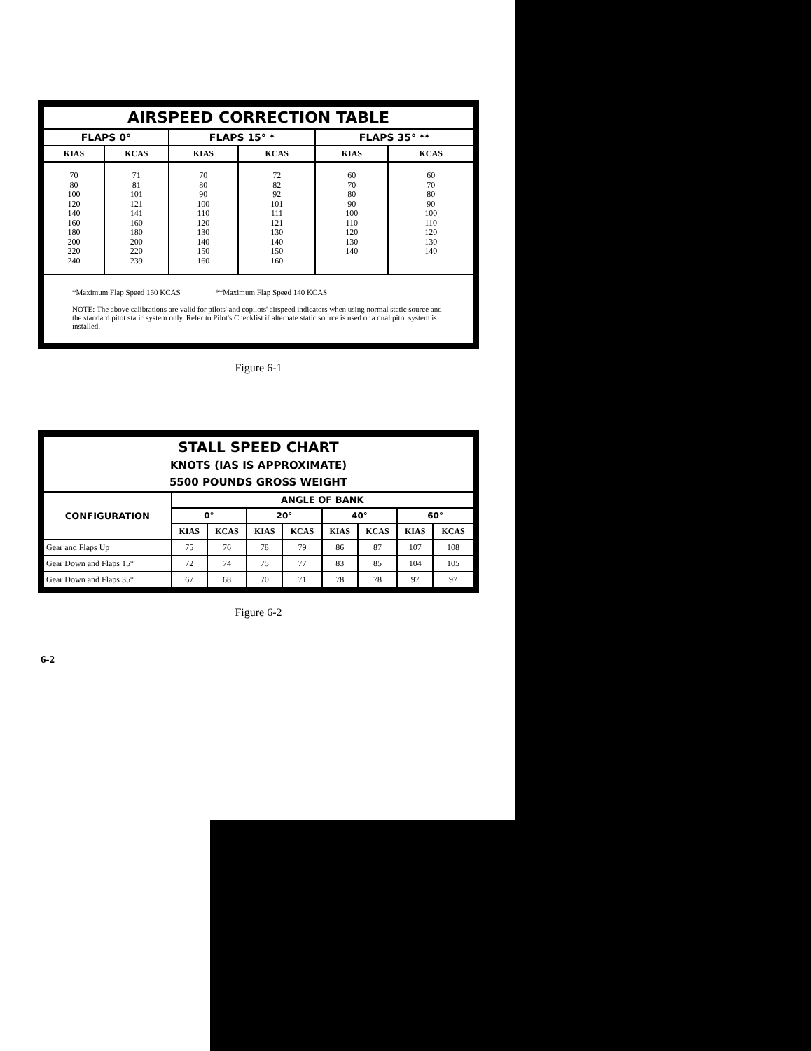| AIRSPEED CORRECTION TABLE | | | | | |
| --- | --- | --- | --- | --- | --- |
| FLAPS 0° | | FLAPS 15° * | | FLAPS 35° ** | |
| KIAS | KCAS | KIAS | KCAS | KIAS | KCAS |
| 70 80 100 120 140 160 180 200 220 240 | 71 81 101 121 141 160 180 200 220 239 | 70 80 90 100 110 120 130 140 150 160 | 72 82 92 101 111 121 130 140 150 160 | 60 70 80 90 100 110 120 130 140 | 60 70 80 90 100 110 120 130 140 |
| *Maximum Flap Speed 160 KCAS **Maximum Flap Speed 140 KCAS NOTE: The above calibrations are valid for pilots' and copilots' airspeed indicators when using normal static source and the standard pitot static system only. Refer to Pilot's Checklist if alternate static source is used or a dual pitot system is installed. | | | | | |
Figure 6-1
| STALL SPEED CHART KNOTS (IAS IS APPROXIMATE) 5500 POUNDS GROSS WEIGHT | | | | | | | | |
| --- | --- | --- | --- | --- | --- | --- | --- | --- |
| CONFIGURATION | ANGLE OF BANK | | | | | | | |
| | 0° | | 20° | | 40° | | 60° | |
| | KIAS | KCAS | KIAS | KCAS | KIAS | KCAS | KIAS | KCAS |
| Gear and Flaps Up | 75 | 76 | 78 | 79 | 86 | 87 | 107 | 108 |
| Gear Down and Flaps 15° | 72 | 74 | 75 | 77 | 83 | 85 | 104 | 105 |
| Gear Down and Flaps 35° | 67 | 68 | 70 | 71 | 78 | 78 | 97 | 97 |
Figure 6-2
6-2